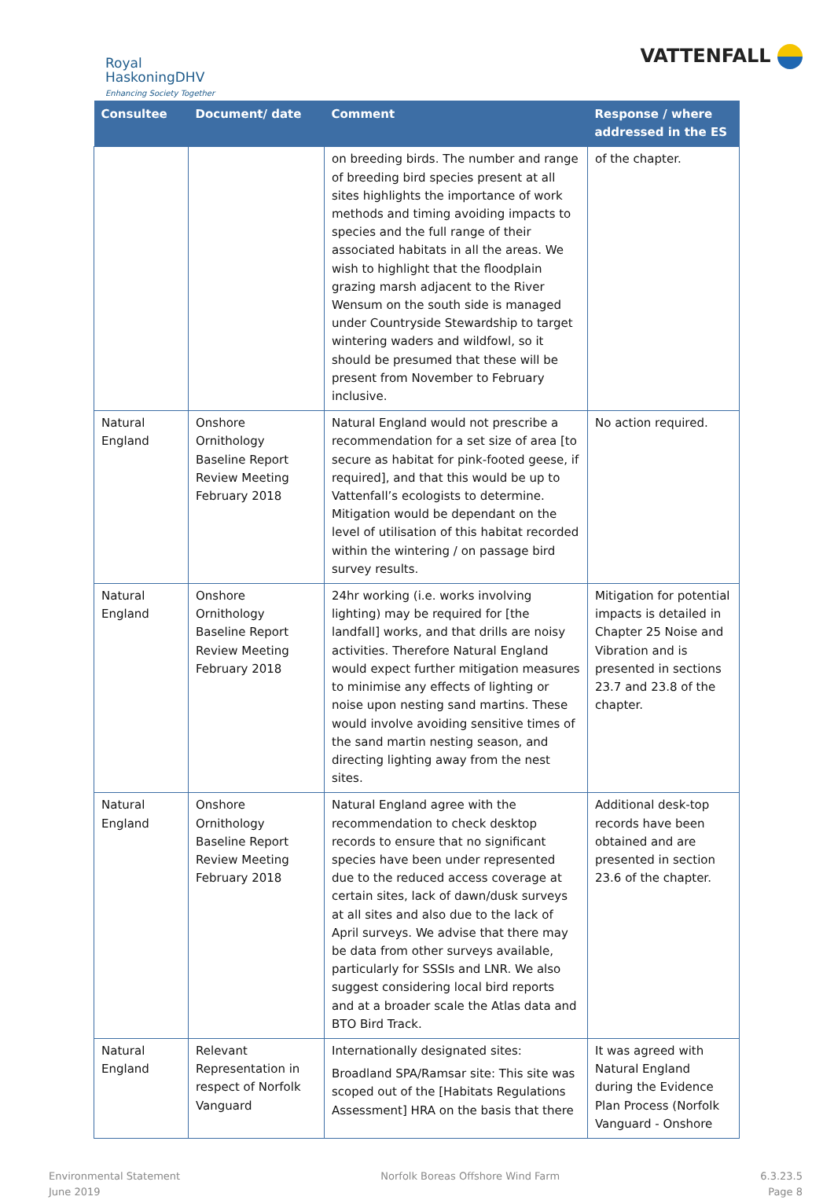Royal
HaskoningDHV
Enhancing Society Together
VATTENFALL
| Consultee | Document/ date | Comment | Response / where addressed in the ES |
| --- | --- | --- | --- |
| | | on breeding birds. The number and range of breeding bird species present at all sites highlights the importance of work methods and timing avoiding impacts to species and the full range of their associated habitats in all the areas. We wish to highlight that the floodplain grazing marsh adjacent to the River Wensum on the south side is managed under Countryside Stewardship to target wintering waders and wildfowl, so it should be presumed that these will be present from November to February inclusive. | of the chapter. |
| Natural England | Onshore Ornithology Baseline Report Review Meeting February 2018 | Natural England would not prescribe a recommendation for a set size of area [to secure as habitat for pink-footed geese, if required], and that this would be up to Vattenfall’s ecologists to determine. Mitigation would be dependant on the level of utilisation of this habitat recorded within the wintering / on passage bird survey results. | No action required. |
| Natural England | Onshore Ornithology Baseline Report Review Meeting February 2018 | 24hr working (i.e. works involving lighting) may be required for [the landfall] works, and that drills are noisy activities. Therefore Natural England would expect further mitigation measures to minimise any effects of lighting or noise upon nesting sand martins. These would involve avoiding sensitive times of the sand martin nesting season, and directing lighting away from the nest sites. | Mitigation for potential impacts is detailed in Chapter 25 Noise and Vibration and is presented in sections 23.7 and 23.8 of the chapter. |
| Natural England | Onshore Ornithology Baseline Report Review Meeting February 2018 | Natural England agree with the recommendation to check desktop records to ensure that no significant species have been under represented due to the reduced access coverage at certain sites, lack of dawn/dusk surveys at all sites and also due to the lack of April surveys. We advise that there may be data from other surveys available, particularly for SSSIs and LNR. We also suggest considering local bird reports and at a broader scale the Atlas data and BTO Bird Track. | Additional desk-top records have been obtained and are presented in section 23.6 of the chapter. |
| Natural England | Relevant Representation in respect of Norfolk Vanguard | Internationally designated sites: Broadland SPA/Ramsar site: This site was scoped out of the [Habitats Regulations Assessment] HRA on the basis that there | It was agreed with Natural England during the Evidence Plan Process (Norfolk Vanguard - Onshore |
Environmental Statement
June 2019
Norfolk Boreas Offshore Wind Farm
6.3.23.5
Page 8